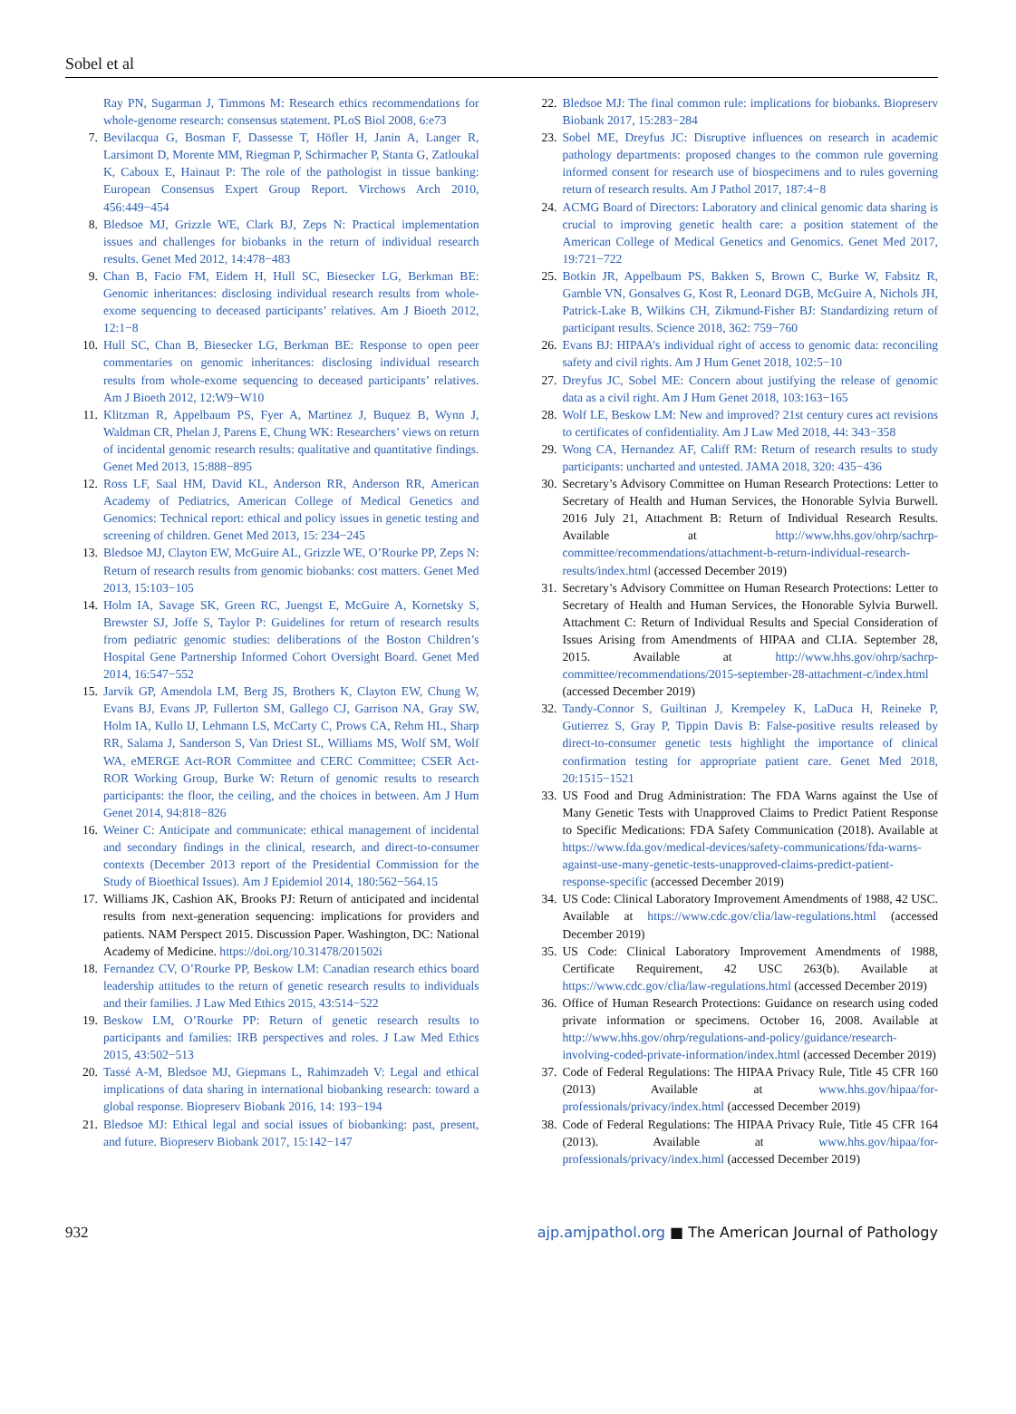Sobel et al
Ray PN, Sugarman J, Timmons M: Research ethics recommendations for whole-genome research: consensus statement. PLoS Biol 2008, 6:e73
7. Bevilacqua G, Bosman F, Dassesse T, Höfler H, Janin A, Langer R, Larsimont D, Morente MM, Riegman P, Schirmacher P, Stanta G, Zatloukal K, Caboux E, Hainaut P: The role of the pathologist in tissue banking: European Consensus Expert Group Report. Virchows Arch 2010, 456:449−454
8. Bledsoe MJ, Grizzle WE, Clark BJ, Zeps N: Practical implementation issues and challenges for biobanks in the return of individual research results. Genet Med 2012, 14:478−483
9. Chan B, Facio FM, Eidem H, Hull SC, Biesecker LG, Berkman BE: Genomic inheritances: disclosing individual research results from whole-exome sequencing to deceased participants’ relatives. Am J Bioeth 2012, 12:1−8
10. Hull SC, Chan B, Biesecker LG, Berkman BE: Response to open peer commentaries on genomic inheritances: disclosing individual research results from whole-exome sequencing to deceased participants’ relatives. Am J Bioeth 2012, 12:W9−W10
11. Klitzman R, Appelbaum PS, Fyer A, Martinez J, Buquez B, Wynn J, Waldman CR, Phelan J, Parens E, Chung WK: Researchers’ views on return of incidental genomic research results: qualitative and quantitative findings. Genet Med 2013, 15:888−895
12. Ross LF, Saal HM, David KL, Anderson RR, Anderson RR, American Academy of Pediatrics, American College of Medical Genetics and Genomics: Technical report: ethical and policy issues in genetic testing and screening of children. Genet Med 2013, 15: 234−245
13. Bledsoe MJ, Clayton EW, McGuire AL, Grizzle WE, O’Rourke PP, Zeps N: Return of research results from genomic biobanks: cost matters. Genet Med 2013, 15:103−105
14. Holm IA, Savage SK, Green RC, Juengst E, McGuire A, Kornetsky S, Brewster SJ, Joffe S, Taylor P: Guidelines for return of research results from pediatric genomic studies: deliberations of the Boston Children’s Hospital Gene Partnership Informed Cohort Oversight Board. Genet Med 2014, 16:547−552
15. Jarvik GP, Amendola LM, Berg JS, Brothers K, Clayton EW, Chung W, Evans BJ, Evans JP, Fullerton SM, Gallego CJ, Garrison NA, Gray SW, Holm IA, Kullo IJ, Lehmann LS, McCarty C, Prows CA, Rehm HL, Sharp RR, Salama J, Sanderson S, Van Driest SL, Williams MS, Wolf SM, Wolf WA, eMERGE Act-ROR Committee and CERC Committee; CSER Act-ROR Working Group, Burke W: Return of genomic results to research participants: the floor, the ceiling, and the choices in between. Am J Hum Genet 2014, 94:818−826
16. Weiner C: Anticipate and communicate: ethical management of incidental and secondary findings in the clinical, research, and direct-to-consumer contexts (December 2013 report of the Presidential Commission for the Study of Bioethical Issues). Am J Epidemiol 2014, 180:562−564.15
17. Williams JK, Cashion AK, Brooks PJ: Return of anticipated and incidental results from next-generation sequencing: implications for providers and patients. NAM Perspect 2015. Discussion Paper. Washington, DC: National Academy of Medicine. https://doi.org/10.31478/201502i
18. Fernandez CV, O’Rourke PP, Beskow LM: Canadian research ethics board leadership attitudes to the return of genetic research results to individuals and their families. J Law Med Ethics 2015, 43:514−522
19. Beskow LM, O’Rourke PP: Return of genetic research results to participants and families: IRB perspectives and roles. J Law Med Ethics 2015, 43:502−513
20. Tassé A-M, Bledsoe MJ, Giepmans L, Rahimzadeh V: Legal and ethical implications of data sharing in international biobanking research: toward a global response. Biopreserv Biobank 2016, 14: 193−194
21. Bledsoe MJ: Ethical legal and social issues of biobanking: past, present, and future. Biopreserv Biobank 2017, 15:142−147
22. Bledsoe MJ: The final common rule: implications for biobanks. Biopreserv Biobank 2017, 15:283−284
23. Sobel ME, Dreyfus JC: Disruptive influences on research in academic pathology departments: proposed changes to the common rule governing informed consent for research use of biospecimens and to rules governing return of research results. Am J Pathol 2017, 187:4−8
24. ACMG Board of Directors: Laboratory and clinical genomic data sharing is crucial to improving genetic health care: a position statement of the American College of Medical Genetics and Genomics. Genet Med 2017, 19:721−722
25. Botkin JR, Appelbaum PS, Bakken S, Brown C, Burke W, Fabsitz R, Gamble VN, Gonsalves G, Kost R, Leonard DGB, McGuire A, Nichols JH, Patrick-Lake B, Wilkins CH, Zikmund-Fisher BJ: Standardizing return of participant results. Science 2018, 362: 759−760
26. Evans BJ: HIPAA’s individual right of access to genomic data: reconciling safety and civil rights. Am J Hum Genet 2018, 102:5−10
27. Dreyfus JC, Sobel ME: Concern about justifying the release of genomic data as a civil right. Am J Hum Genet 2018, 103:163−165
28. Wolf LE, Beskow LM: New and improved? 21st century cures act revisions to certificates of confidentiality. Am J Law Med 2018, 44: 343−358
29. Wong CA, Hernandez AF, Califf RM: Return of research results to study participants: uncharted and untested. JAMA 2018, 320: 435−436
30. Secretary’s Advisory Committee on Human Research Protections: Letter to Secretary of Health and Human Services, the Honorable Sylvia Burwell. 2016 July 21, Attachment B: Return of Individual Research Results. Available at http://www.hhs.gov/ohrp/sachrp-committee/recommendations/attachment-b-return-individual-research-results/index.html (accessed December 2019)
31. Secretary’s Advisory Committee on Human Research Protections: Letter to Secretary of Health and Human Services, the Honorable Sylvia Burwell. Attachment C: Return of Individual Results and Special Consideration of Issues Arising from Amendments of HIPAA and CLIA. September 28, 2015. Available at http://www.hhs.gov/ohrp/sachrp-committee/recommendations/2015-september-28-attachment-c/index.html (accessed December 2019)
32. Tandy-Connor S, Guiltinan J, Krempeley K, LaDuca H, Reineke P, Gutierrez S, Gray P, Tippin Davis B: False-positive results released by direct-to-consumer genetic tests highlight the importance of clinical confirmation testing for appropriate patient care. Genet Med 2018, 20:1515−1521
33. US Food and Drug Administration: The FDA Warns against the Use of Many Genetic Tests with Unapproved Claims to Predict Patient Response to Specific Medications: FDA Safety Communication (2018). Available at https://www.fda.gov/medical-devices/safety-communications/fda-warns-against-use-many-genetic-tests-unapproved-claims-predict-patient-response-specific (accessed December 2019)
34. US Code: Clinical Laboratory Improvement Amendments of 1988, 42 USC. Available at https://www.cdc.gov/clia/law-regulations.html (accessed December 2019)
35. US Code: Clinical Laboratory Improvement Amendments of 1988, Certificate Requirement, 42 USC 263(b). Available at https://www.cdc.gov/clia/law-regulations.html (accessed December 2019)
36. Office of Human Research Protections: Guidance on research using coded private information or specimens. October 16, 2008. Available at http://www.hhs.gov/ohrp/regulations-and-policy/guidance/research-involving-coded-private-information/index.html (accessed December 2019)
37. Code of Federal Regulations: The HIPAA Privacy Rule, Title 45 CFR 160 (2013) Available at www.hhs.gov/hipaa/for-professionals/privacy/index.html (accessed December 2019)
38. Code of Federal Regulations: The HIPAA Privacy Rule, Title 45 CFR 164 (2013). Available at www.hhs.gov/hipaa/for-professionals/privacy/index.html (accessed December 2019)
932 ajp.amjpathol.org ■ The American Journal of Pathology